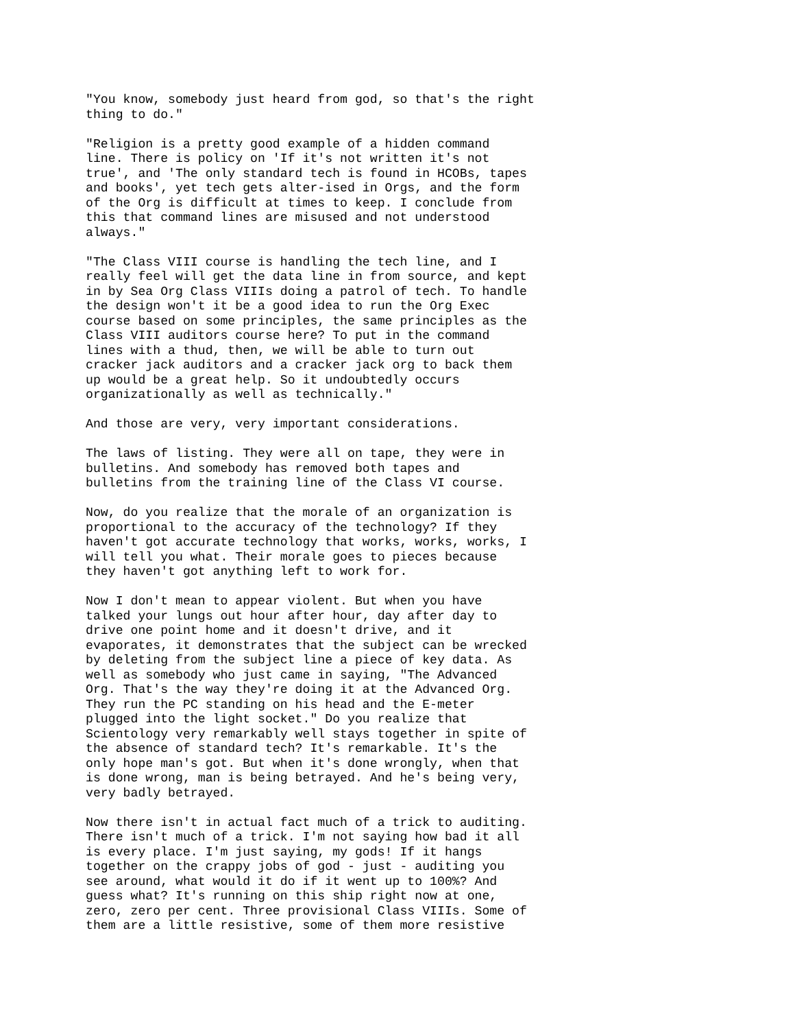"You know, somebody just heard from god, so that's the right thing to do."
"Religion is a pretty good example of a hidden command line. There is policy on 'If it's not written it's not true', and 'The only standard tech is found in HCOBs, tapes and books', yet tech gets alter-ised in Orgs, and the form of the Org is difficult at times to keep. I conclude from this that command lines are misused and not understood always."
"The Class VIII course is handling the tech line, and I really feel will get the data line in from source, and kept in by Sea Org Class VIIIs doing a patrol of tech. To handle the design won't it be a good idea to run the Org Exec course based on some principles, the same principles as the Class VIII auditors course here? To put in the command lines with a thud, then, we will be able to turn out cracker jack auditors and a cracker jack org to back them up would be a great help. So it undoubtedly occurs organizationally as well as technically."
And those are very, very important considerations.
The laws of listing. They were all on tape, they were in bulletins. And somebody has removed both tapes and bulletins from the training line of the Class VI course.
Now, do you realize that the morale of an organization is proportional to the accuracy of the technology? If they haven't got accurate technology that works, works, works, I will tell you what. Their morale goes to pieces because they haven't got anything left to work for.
Now I don't mean to appear violent. But when you have talked your lungs out hour after hour, day after day to drive one point home and it doesn't drive, and it evaporates, it demonstrates that the subject can be wrecked by deleting from the subject line a piece of key data. As well as somebody who just came in saying, "The Advanced Org. That's the way they're doing it at the Advanced Org. They run the PC standing on his head and the E-meter plugged into the light socket." Do you realize that Scientology very remarkably well stays together in spite of the absence of standard tech? It's remarkable. It's the only hope man's got. But when it's done wrongly, when that is done wrong, man is being betrayed. And he's being very, very badly betrayed.
Now there isn't in actual fact much of a trick to auditing. There isn't much of a trick. I'm not saying how bad it all is every place. I'm just saying, my gods! If it hangs together on the crappy jobs of god - just - auditing you see around, what would it do if it went up to 100%? And guess what? It's running on this ship right now at one, zero, zero per cent. Three provisional Class VIIIs. Some of them are a little resistive, some of them more resistive